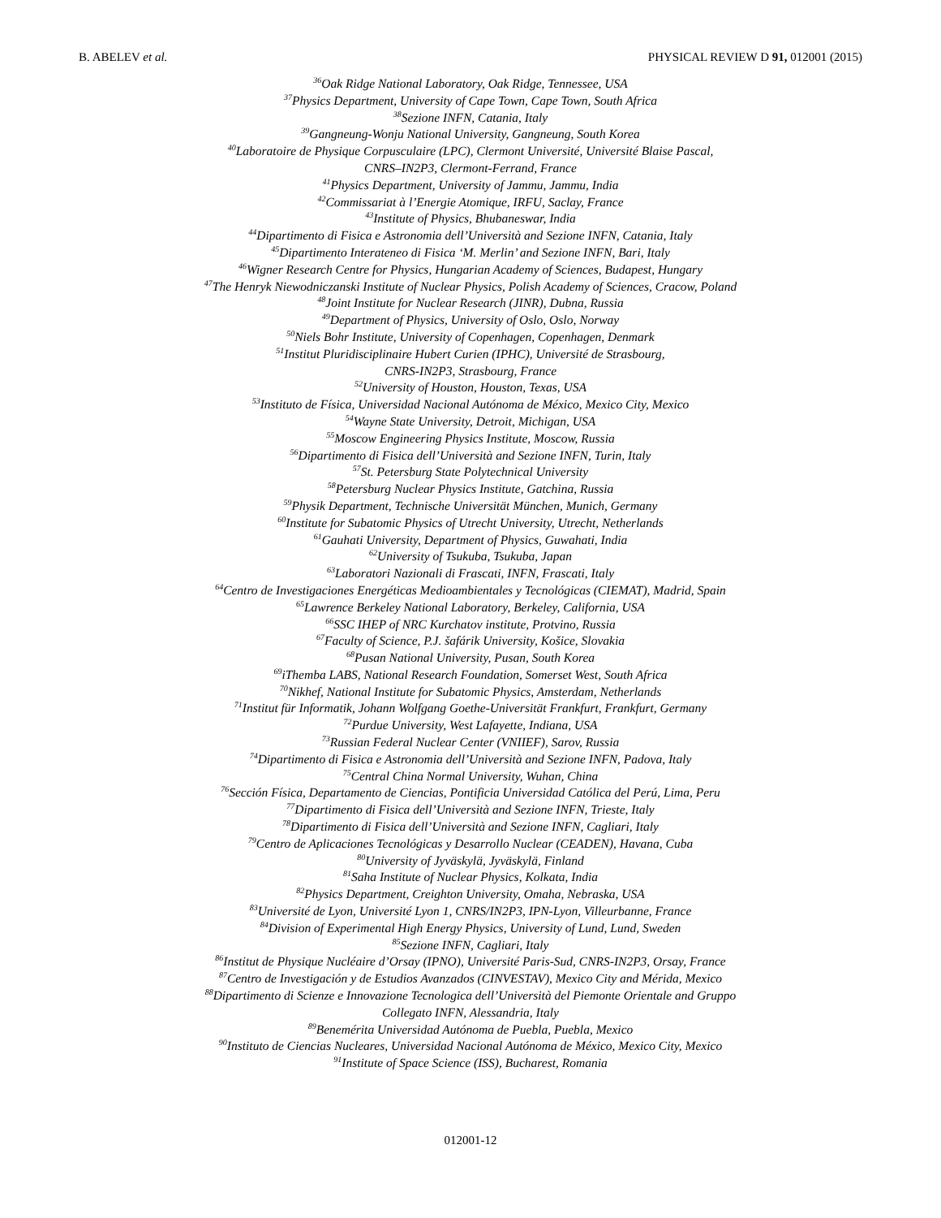B. ABELEV et al. PHYSICAL REVIEW D 91, 012001 (2015)
<sup>36</sup> Oak Ridge National Laboratory, Oak Ridge, Tennessee, USA
<sup>37</sup> Physics Department, University of Cape Town, Cape Town, South Africa
<sup>38</sup> Sezione INFN, Catania, Italy
<sup>39</sup> Gangneung-Wonju National University, Gangneung, South Korea
<sup>40</sup> Laboratoire de Physique Corpusculaire (LPC), Clermont Université, Université Blaise Pascal,
CNRS–IN2P3, Clermont-Ferrand, France
<sup>41</sup> Physics Department, University of Jammu, Jammu, India
<sup>42</sup> Commissariat à l’Energie Atomique, IRFU, Saclay, France
<sup>43</sup> Institute of Physics, Bhubaneswar, India
<sup>44</sup> Dipartimento di Fisica e Astronomia dell’Università and Sezione INFN, Catania, Italy
<sup>45</sup> Dipartimento Interateneo di Fisica ‘M. Merlin’ and Sezione INFN, Bari, Italy
<sup>46</sup> Wigner Research Centre for Physics, Hungarian Academy of Sciences, Budapest, Hungary
<sup>47</sup> The Henryk Niewodniczanski Institute of Nuclear Physics, Polish Academy of Sciences, Cracow, Poland
<sup>48</sup> Joint Institute for Nuclear Research (JINR), Dubna, Russia
<sup>49</sup> Department of Physics, University of Oslo, Oslo, Norway
<sup>50</sup> Niels Bohr Institute, University of Copenhagen, Copenhagen, Denmark
<sup>51</sup> Institut Pluridisciplinaire Hubert Curien (IPHC), Université de Strasbourg,
CNRS-IN2P3, Strasbourg, France
<sup>52</sup> University of Houston, Houston, Texas, USA
<sup>53</sup> Instituto de Física, Universidad Nacional Autónoma de México, Mexico City, Mexico
<sup>54</sup> Wayne State University, Detroit, Michigan, USA
<sup>55</sup> Moscow Engineering Physics Institute, Moscow, Russia
<sup>56</sup> Dipartimento di Fisica dell’Università and Sezione INFN, Turin, Italy
<sup>57</sup> St. Petersburg State Polytechnical University
<sup>58</sup> Petersburg Nuclear Physics Institute, Gatchina, Russia
<sup>59</sup> Physik Department, Technische Universität München, Munich, Germany
<sup>60</sup> Institute for Subatomic Physics of Utrecht University, Utrecht, Netherlands
<sup>61</sup> Gauhati University, Department of Physics, Guwahati, India
<sup>62</sup> University of Tsukuba, Tsukuba, Japan
<sup>63</sup> Laboratori Nazionali di Frascati, INFN, Frascati, Italy
<sup>64</sup> Centro de Investigaciones Energéticas Medioambientales y Tecnológicas (CIEMAT), Madrid, Spain
<sup>65</sup> Lawrence Berkeley National Laboratory, Berkeley, California, USA
<sup>66</sup>SSC IHEP of NRC Kurchatov institute, Protvino, Russia
<sup>67</sup> Faculty of Science, P.J. šafárik University, Košice, Slovakia
<sup>68</sup> Pusan National University, Pusan, South Korea
<sup>69</sup> iThemba LABS, National Research Foundation, Somerset West, South Africa
<sup>70</sup> Nikhef, National Institute for Subatomic Physics, Amsterdam, Netherlands
<sup>71</sup> Institut für Informatik, Johann Wolfgang Goethe-Universität Frankfurt, Frankfurt, Germany
<sup>72</sup> Purdue University, West Lafayette, Indiana, USA
<sup>73</sup> Russian Federal Nuclear Center (VNIIEF), Sarov, Russia
<sup>74</sup> Dipartimento di Fisica e Astronomia dell’Università and Sezione INFN, Padova, Italy
<sup>75</sup> Central China Normal University, Wuhan, China
<sup>76</sup> Sección Física, Departamento de Ciencias, Pontificia Universidad Católica del Perú, Lima, Peru
<sup>77</sup> Dipartimento di Fisica dell’Università and Sezione INFN, Trieste, Italy
<sup>78</sup> Dipartimento di Fisica dell’Università and Sezione INFN, Cagliari, Italy
<sup>79</sup> Centro de Aplicaciones Tecnológicas y Desarrollo Nuclear (CEADEN), Havana, Cuba
<sup>80</sup> University of Jyväskylä, Jyväskylä, Finland
<sup>81</sup> Saha Institute of Nuclear Physics, Kolkata, India
<sup>82</sup> Physics Department, Creighton University, Omaha, Nebraska, USA
<sup>83</sup> Université de Lyon, Université Lyon 1, CNRS/IN2P3, IPN-Lyon, Villeurbanne, France
<sup>84</sup> Division of Experimental High Energy Physics, University of Lund, Lund, Sweden
<sup>85</sup> Sezione INFN, Cagliari, Italy
<sup>86</sup> Institut de Physique Nucléaire d’Orsay (IPNO), Université Paris-Sud, CNRS-IN2P3, Orsay, France
<sup>87</sup> Centro de Investigación y de Estudios Avanzados (CINVESTAV), Mexico City and Mérida, Mexico
<sup>88</sup> Dipartimento di Scienze e Innovazione Tecnologica dell’Università del Piemonte Orientale and Gruppo
Collegato INFN, Alessandria, Italy
<sup>89</sup> Benemérita Universidad Autónoma de Puebla, Puebla, Mexico
<sup>90</sup> Instituto de Ciencias Nucleares, Universidad Nacional Autónoma de México, Mexico City, Mexico
<sup>91</sup> Institute of Space Science (ISS), Bucharest, Romania
012001-12